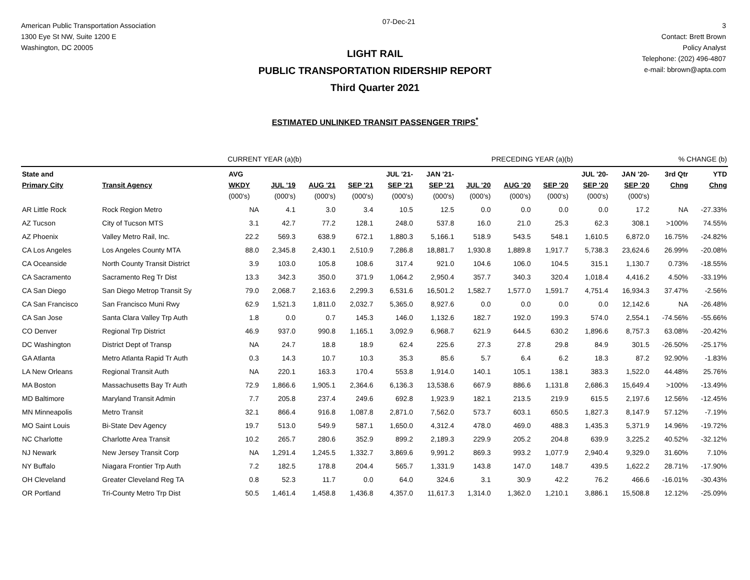American Public Transportation Association
1300 Eye St NW, Suite 1200 E
Washington, DC 20005
07-Dec-21
3
Contact: Brett Brown
Policy Analyst
Telephone: (202) 496-4807
e-mail: bbrown@apta.com
LIGHT RAIL
PUBLIC TRANSPORTATION RIDERSHIP REPORT
Third Quarter 2021
ESTIMATED UNLINKED TRANSIT PASSENGER TRIPS<sup>*</sup>
| | | CURRENT YEAR (a)(b) | | | | | PRECEDING YEAR (a)(b) | | | | | | % CHANGE (b) | |
| State and | | AVG | | | | JUL '21- | JAN '21- | | | | JUL '20- | JAN '20- | 3rd Qtr | YTD |
| Primary City | Transit Agency | WKDY | JUL '19 | AUG '21 | SEP '21 | SEP '21 | SEP '21 | JUL '20 | AUG '20 | SEP '20 | SEP '20 | SEP '20 | Chng | Chng |
| | | (000's) | (000's) | (000's) | (000's) | (000's) | (000's) | (000's) | (000's) | (000's) | (000's) | (000's) | | |
| AR Little Rock | Rock Region Metro | NA | 4.1 | 3.0 | 3.4 | 10.5 | 12.5 | 0.0 | 0.0 | 0.0 | 0.0 | 17.2 | NA | -27.33% |
| AZ Tucson | City of Tucson MTS | 3.1 | 42.7 | 77.2 | 128.1 | 248.0 | 537.8 | 16.0 | 21.0 | 25.3 | 62.3 | 308.1 | >100% | 74.55% |
| AZ Phoenix | Valley Metro Rail, Inc. | 22.2 | 569.3 | 638.9 | 672.1 | 1,880.3 | 5,166.1 | 518.9 | 543.5 | 548.1 | 1,610.5 | 6,872.0 | 16.75% | -24.82% |
| CA Los Angeles | Los Angeles County MTA | 88.0 | 2,345.8 | 2,430.1 | 2,510.9 | 7,286.8 | 18,881.7 | 1,930.8 | 1,889.8 | 1,917.7 | 5,738.3 | 23,624.6 | 26.99% | -20.08% |
| CA Oceanside | North County Transit District | 3.9 | 103.0 | 105.8 | 108.6 | 317.4 | 921.0 | 104.6 | 106.0 | 104.5 | 315.1 | 1,130.7 | 0.73% | -18.55% |
| CA Sacramento | Sacramento Reg Tr Dist | 13.3 | 342.3 | 350.0 | 371.9 | 1,064.2 | 2,950.4 | 357.7 | 340.3 | 320.4 | 1,018.4 | 4,416.2 | 4.50% | -33.19% |
| CA San Diego | San Diego Metrop Transit Sy | 79.0 | 2,068.7 | 2,163.6 | 2,299.3 | 6,531.6 | 16,501.2 | 1,582.7 | 1,577.0 | 1,591.7 | 4,751.4 | 16,934.3 | 37.47% | -2.56% |
| CA San Francisco | San Francisco Muni Rwy | 62.9 | 1,521.3 | 1,811.0 | 2,032.7 | 5,365.0 | 8,927.6 | 0.0 | 0.0 | 0.0 | 0.0 | 12,142.6 | NA | -26.48% |
| CA San Jose | Santa Clara Valley Trp Auth | 1.8 | 0.0 | 0.7 | 145.3 | 146.0 | 1,132.6 | 182.7 | 192.0 | 199.3 | 574.0 | 2,554.1 | -74.56% | -55.66% |
| CO Denver | Regional Trp District | 46.9 | 937.0 | 990.8 | 1,165.1 | 3,092.9 | 6,968.7 | 621.9 | 644.5 | 630.2 | 1,896.6 | 8,757.3 | 63.08% | -20.42% |
| DC Washington | District Dept of Transp | NA | 24.7 | 18.8 | 18.9 | 62.4 | 225.6 | 27.3 | 27.8 | 29.8 | 84.9 | 301.5 | -26.50% | -25.17% |
| GA Atlanta | Metro Atlanta Rapid Tr Auth | 0.3 | 14.3 | 10.7 | 10.3 | 35.3 | 85.6 | 5.7 | 6.4 | 6.2 | 18.3 | 87.2 | 92.90% | -1.83% |
| LA New Orleans | Regional Transit Auth | NA | 220.1 | 163.3 | 170.4 | 553.8 | 1,914.0 | 140.1 | 105.1 | 138.1 | 383.3 | 1,522.0 | 44.48% | 25.76% |
| MA Boston | Massachusetts Bay Tr Auth | 72.9 | 1,866.6 | 1,905.1 | 2,364.6 | 6,136.3 | 13,538.6 | 667.9 | 886.6 | 1,131.8 | 2,686.3 | 15,649.4 | >100% | -13.49% |
| MD Baltimore | Maryland Transit Admin | 7.7 | 205.8 | 237.4 | 249.6 | 692.8 | 1,923.9 | 182.1 | 213.5 | 219.9 | 615.5 | 2,197.6 | 12.56% | -12.45% |
| MN Minneapolis | Metro Transit | 32.1 | 866.4 | 916.8 | 1,087.8 | 2,871.0 | 7,562.0 | 573.7 | 603.1 | 650.5 | 1,827.3 | 8,147.9 | 57.12% | -7.19% |
| MO Saint Louis | Bi-State Dev Agency | 19.7 | 513.0 | 549.9 | 587.1 | 1,650.0 | 4,312.4 | 478.0 | 469.0 | 488.3 | 1,435.3 | 5,371.9 | 14.96% | -19.72% |
| NC Charlotte | Charlotte Area Transit | 10.2 | 265.7 | 280.6 | 352.9 | 899.2 | 2,189.3 | 229.9 | 205.2 | 204.8 | 639.9 | 3,225.2 | 40.52% | -32.12% |
| NJ Newark | New Jersey Transit Corp | NA | 1,291.4 | 1,245.5 | 1,332.7 | 3,869.6 | 9,991.2 | 869.3 | 993.2 | 1,077.9 | 2,940.4 | 9,329.0 | 31.60% | 7.10% |
| NY Buffalo | Niagara Frontier Trp Auth | 7.2 | 182.5 | 178.8 | 204.4 | 565.7 | 1,331.9 | 143.8 | 147.0 | 148.7 | 439.5 | 1,622.2 | 28.71% | -17.90% |
| OH Cleveland | Greater Cleveland Reg TA | 0.8 | 52.3 | 11.7 | 0.0 | 64.0 | 324.6 | 3.1 | 30.9 | 42.2 | 76.2 | 466.6 | -16.01% | -30.43% |
| OR Portland | Tri-County Metro Trp Dist | 50.5 | 1,461.4 | 1,458.8 | 1,436.8 | 4,357.0 | 11,617.3 | 1,314.0 | 1,362.0 | 1,210.1 | 3,886.1 | 15,508.8 | 12.12% | -25.09% |